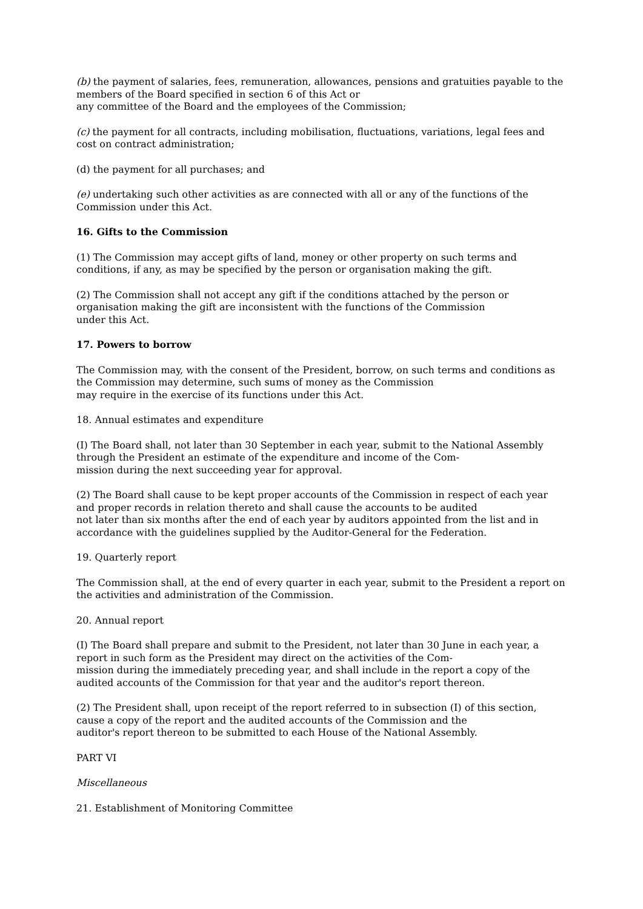(b) the payment of salaries, fees, remuneration, allowances, pensions and gratuities payable to the members of the Board specified in section 6 of this Act or
any committee of the Board and the employees of the Commission;
(c) the payment for all contracts, including mobilisation, fluctuations, variations, legal fees and cost on contract administration;
(d) the payment for all purchases; and
(e) undertaking such other activities as are connected with all or any of the functions of the Commission under this Act.
16. Gifts to the Commission
(1) The Commission may accept gifts of land, money or other property on such terms and conditions, if any, as may be specified by the person or organisation making the gift.
(2) The Commission shall not accept any gift if the conditions attached by the person or organisation making the gift are inconsistent with the functions of the Commission
under this Act.
17. Powers to borrow
The Commission may, with the consent of the President, borrow, on such terms and conditions as the Commission may determine, such sums of money as the Commission
may require in the exercise of its functions under this Act.
18. Annual estimates and expenditure
(I) The Board shall, not later than 30 September in each year, submit to the National Assembly through the President an estimate of the expenditure and income of the Com-
mission during the next succeeding year for approval.
(2) The Board shall cause to be kept proper accounts of the Commission in respect of each year and proper records in relation thereto and shall cause the accounts to be audited
not later than six months after the end of each year by auditors appointed from the list and in accordance with the guidelines supplied by the Auditor-General for the Federation.
19. Quarterly report
The Commission shall, at the end of every quarter in each year, submit to the President a report on the activities and administration of the Commission.
20. Annual report
(I) The Board shall prepare and submit to the President, not later than 30 June in each year, a report in such form as the President may direct on the activities of the Com-
mission during the immediately preceding year, and shall include in the report a copy of the audited accounts of the Commission for that year and the auditor's report thereon.
(2) The President shall, upon receipt of the report referred to in subsection (I) of this section, cause a copy of the report and the audited accounts of the Commission and the
auditor's report thereon to be submitted to each House of the National Assembly.
PART VI
Miscellaneous
21. Establishment of Monitoring Committee